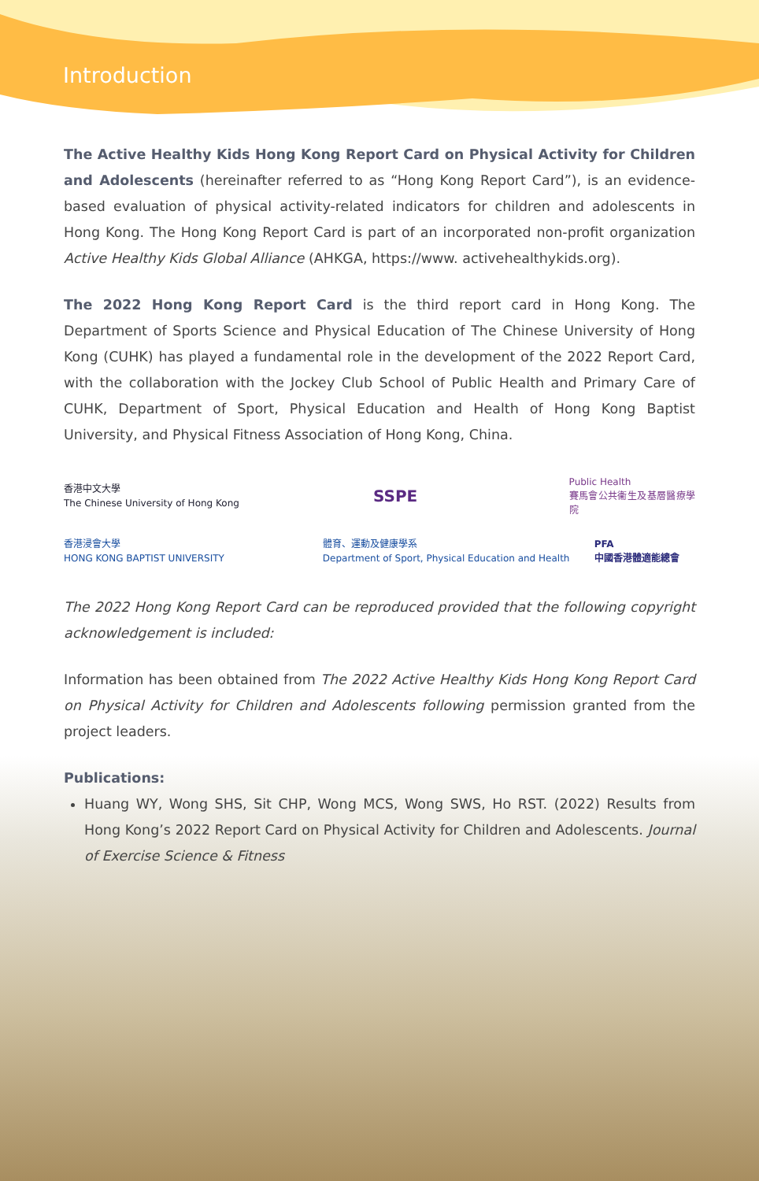Introduction
The Active Healthy Kids Hong Kong Report Card on Physical Activity for Children and Adolescents (hereinafter referred to as “Hong Kong Report Card”), is an evidence-based evaluation of physical activity-related indicators for children and adolescents in Hong Kong. The Hong Kong Report Card is part of an incorporated non-profit organization Active Healthy Kids Global Alliance (AHKGA, https://www. activehealthykids.org).
The 2022 Hong Kong Report Card is the third report card in Hong Kong. The Department of Sports Science and Physical Education of The Chinese University of Hong Kong (CUHK) has played a fundamental role in the development of the 2022 Report Card, with the collaboration with the Jockey Club School of Public Health and Primary Care of CUHK, Department of Sport, Physical Education and Health of Hong Kong Baptist University, and Physical Fitness Association of Hong Kong, China.
香港中文大學
The Chinese University of Hong Kong
SSPE
Public Health
賽馬會公共衞生及基層醫療學院
香港浸會大學
HONG KONG BAPTIST UNIVERSITY
體育、運動及健康學系
Department of Sport, Physical Education and Health
PFA
中國香港體適能總會
The 2022 Hong Kong Report Card can be reproduced provided that the following copyright acknowledgement is included:
Information has been obtained from The 2022 Active Healthy Kids Hong Kong Report Card on Physical Activity for Children and Adolescents following permission granted from the project leaders.
Publications:
Huang WY, Wong SHS, Sit CHP, Wong MCS, Wong SWS, Ho RST. (2022) Results from Hong Kong’s 2022 Report Card on Physical Activity for Children and Adolescents. Journal of Exercise Science & Fitness